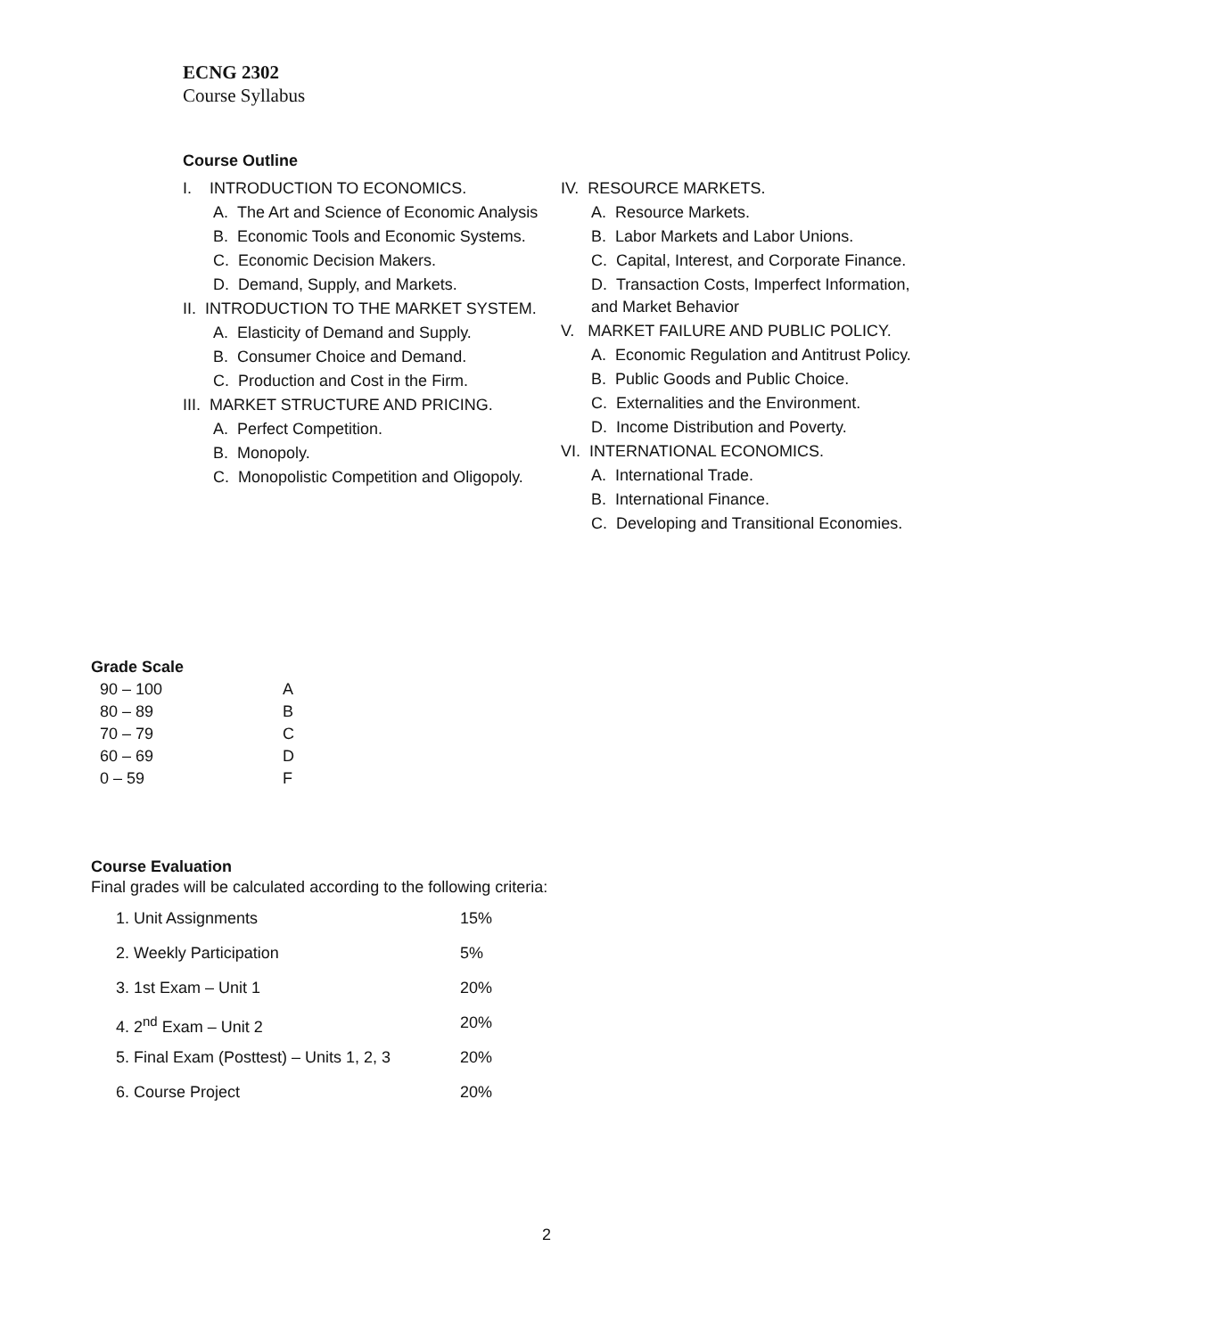ECNG 2302
Course Syllabus
Course Outline
I. INTRODUCTION TO ECONOMICS.
A. The Art and Science of Economic Analysis
B. Economic Tools and Economic Systems.
C. Economic Decision Makers.
D. Demand, Supply, and Markets.
II. INTRODUCTION TO THE MARKET SYSTEM.
A. Elasticity of Demand and Supply.
B. Consumer Choice and Demand.
C. Production and Cost in the Firm.
III. MARKET STRUCTURE AND PRICING.
A. Perfect Competition.
B. Monopoly.
C. Monopolistic Competition and Oligopoly.
IV. RESOURCE MARKETS.
A. Resource Markets.
B. Labor Markets and Labor Unions.
C. Capital, Interest, and Corporate Finance.
D. Transaction Costs, Imperfect Information, and Market Behavior
V. MARKET FAILURE AND PUBLIC POLICY.
A. Economic Regulation and Antitrust Policy.
B. Public Goods and Public Choice.
C. Externalities and the Environment.
D. Income Distribution and Poverty.
VI. INTERNATIONAL ECONOMICS.
A. International Trade.
B. International Finance.
C. Developing and Transitional Economies.
Grade Scale
| 90 – 100 | A |
| 80 – 89 | B |
| 70 – 79 | C |
| 60 – 69 | D |
| 0 – 59 | F |
Course Evaluation
Final grades will be calculated according to the following criteria:
| 1. Unit Assignments | 15% |
| 2. Weekly Participation | 5% |
| 3. 1st Exam – Unit 1 | 20% |
| 4. 2<sup>nd</sup> Exam – Unit 2 | 20% |
| 5. Final Exam (Posttest) – Units 1, 2, 3 | 20% |
| 6. Course Project | 20% |
2